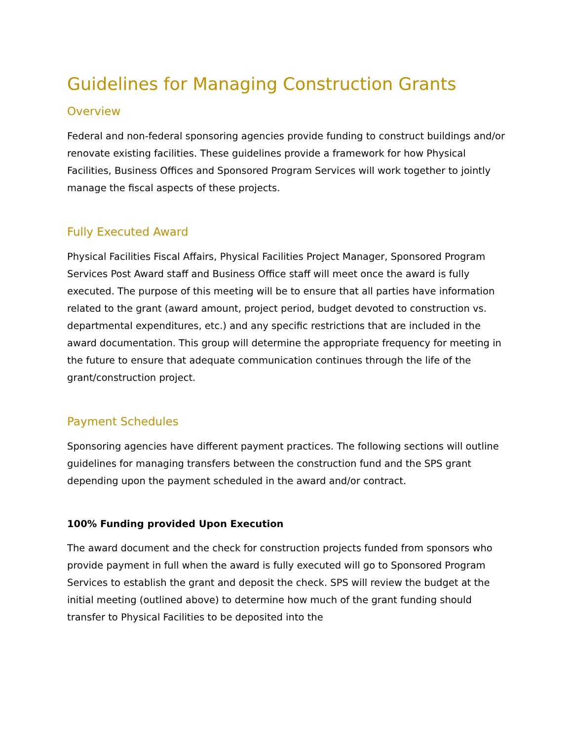Guidelines for Managing Construction Grants
Overview
Federal and non-federal sponsoring agencies provide funding to construct buildings and/or renovate existing facilities. These guidelines provide a framework for how Physical Facilities, Business Offices and Sponsored Program Services will work together to jointly manage the fiscal aspects of these projects.
Fully Executed Award
Physical Facilities Fiscal Affairs, Physical Facilities Project Manager, Sponsored Program Services Post Award staff and Business Office staff will meet once the award is fully executed. The purpose of this meeting will be to ensure that all parties have information related to the grant (award amount, project period, budget devoted to construction vs. departmental expenditures, etc.) and any specific restrictions that are included in the award documentation. This group will determine the appropriate frequency for meeting in the future to ensure that adequate communication continues through the life of the grant/construction project.
Payment Schedules
Sponsoring agencies have different payment practices. The following sections will outline guidelines for managing transfers between the construction fund and the SPS grant depending upon the payment scheduled in the award and/or contract.
100% Funding provided Upon Execution
The award document and the check for construction projects funded from sponsors who provide payment in full when the award is fully executed will go to Sponsored Program Services to establish the grant and deposit the check. SPS will review the budget at the initial meeting (outlined above) to determine how much of the grant funding should transfer to Physical Facilities to be deposited into the